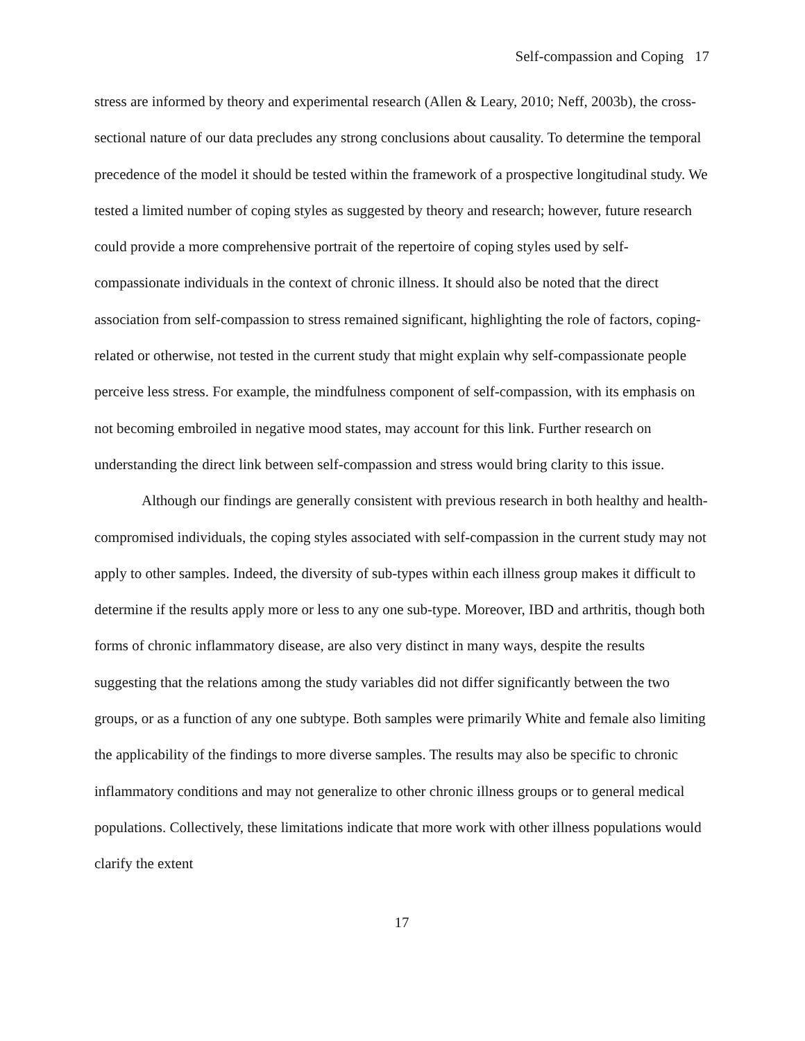Self-compassion and Coping 17
stress are informed by theory and experimental research (Allen & Leary, 2010; Neff, 2003b), the cross-sectional nature of our data precludes any strong conclusions about causality. To determine the temporal precedence of the model it should be tested within the framework of a prospective longitudinal study. We tested a limited number of coping styles as suggested by theory and research; however, future research could provide a more comprehensive portrait of the repertoire of coping styles used by self-compassionate individuals in the context of chronic illness. It should also be noted that the direct association from self-compassion to stress remained significant, highlighting the role of factors, coping-related or otherwise, not tested in the current study that might explain why self-compassionate people perceive less stress. For example, the mindfulness component of self-compassion, with its emphasis on not becoming embroiled in negative mood states, may account for this link. Further research on understanding the direct link between self-compassion and stress would bring clarity to this issue.
Although our findings are generally consistent with previous research in both healthy and health-compromised individuals, the coping styles associated with self-compassion in the current study may not apply to other samples. Indeed, the diversity of sub-types within each illness group makes it difficult to determine if the results apply more or less to any one sub-type. Moreover, IBD and arthritis, though both forms of chronic inflammatory disease, are also very distinct in many ways, despite the results suggesting that the relations among the study variables did not differ significantly between the two groups, or as a function of any one subtype. Both samples were primarily White and female also limiting the applicability of the findings to more diverse samples. The results may also be specific to chronic inflammatory conditions and may not generalize to other chronic illness groups or to general medical populations. Collectively, these limitations indicate that more work with other illness populations would clarify the extent
17